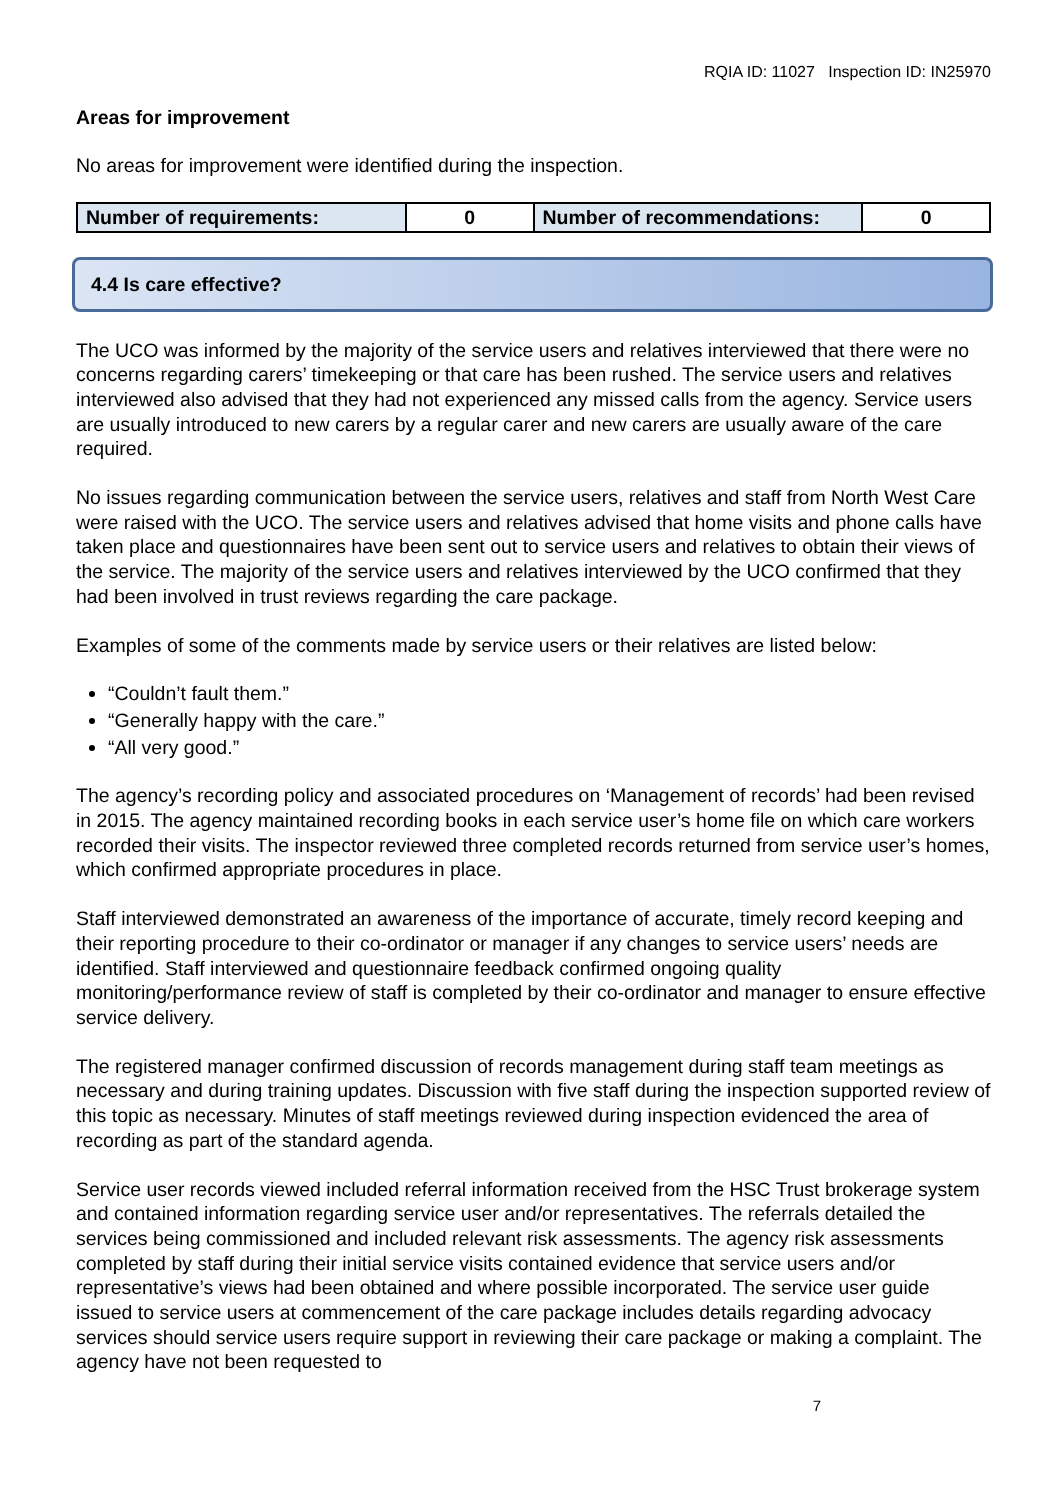RQIA ID: 11027 Inspection ID: IN25970
Areas for improvement
No areas for improvement were identified during the inspection.
| Number of requirements: | 0 | Number of recommendations: | 0 |
4.4 Is care effective?
The UCO was informed by the majority of the service users and relatives interviewed that there were no concerns regarding carers’ timekeeping or that care has been rushed. The service users and relatives interviewed also advised that they had not experienced any missed calls from the agency. Service users are usually introduced to new carers by a regular carer and new carers are usually aware of the care required.
No issues regarding communication between the service users, relatives and staff from North West Care were raised with the UCO. The service users and relatives advised that home visits and phone calls have taken place and questionnaires have been sent out to service users and relatives to obtain their views of the service. The majority of the service users and relatives interviewed by the UCO confirmed that they had been involved in trust reviews regarding the care package.
Examples of some of the comments made by service users or their relatives are listed below:
“Couldn’t fault them.”
“Generally happy with the care.”
“All very good.”
The agency’s recording policy and associated procedures on ‘Management of records’ had been revised in 2015. The agency maintained recording books in each service user’s home file on which care workers recorded their visits. The inspector reviewed three completed records returned from service user’s homes, which confirmed appropriate procedures in place.
Staff interviewed demonstrated an awareness of the importance of accurate, timely record keeping and their reporting procedure to their co-ordinator or manager if any changes to service users’ needs are identified. Staff interviewed and questionnaire feedback confirmed ongoing quality monitoring/performance review of staff is completed by their co-ordinator and manager to ensure effective service delivery.
The registered manager confirmed discussion of records management during staff team meetings as necessary and during training updates. Discussion with five staff during the inspection supported review of this topic as necessary. Minutes of staff meetings reviewed during inspection evidenced the area of recording as part of the standard agenda.
Service user records viewed included referral information received from the HSC Trust brokerage system and contained information regarding service user and/or representatives. The referrals detailed the services being commissioned and included relevant risk assessments. The agency risk assessments completed by staff during their initial service visits contained evidence that service users and/or representative’s views had been obtained and where possible incorporated. The service user guide issued to service users at commencement of the care package includes details regarding advocacy services should service users require support in reviewing their care package or making a complaint. The agency have not been requested to
7